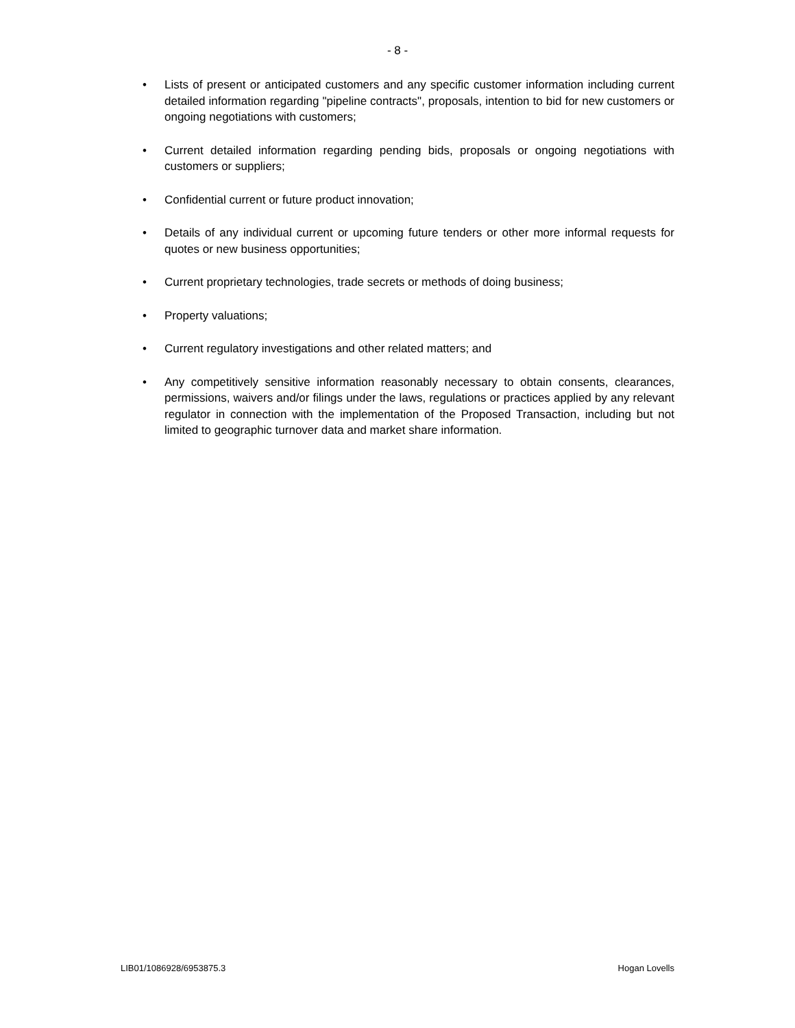- 8 -
• Lists of present or anticipated customers and any specific customer information including current detailed information regarding "pipeline contracts", proposals, intention to bid for new customers or ongoing negotiations with customers;
• Current detailed information regarding pending bids, proposals or ongoing negotiations with customers or suppliers;
• Confidential current or future product innovation;
• Details of any individual current or upcoming future tenders or other more informal requests for quotes or new business opportunities;
• Current proprietary technologies, trade secrets or methods of doing business;
• Property valuations;
• Current regulatory investigations and other related matters; and
• Any competitively sensitive information reasonably necessary to obtain consents, clearances, permissions, waivers and/or filings under the laws, regulations or practices applied by any relevant regulator in connection with the implementation of the Proposed Transaction, including but not limited to geographic turnover data and market share information.
LIB01/1086928/6953875.3 Hogan Lovells